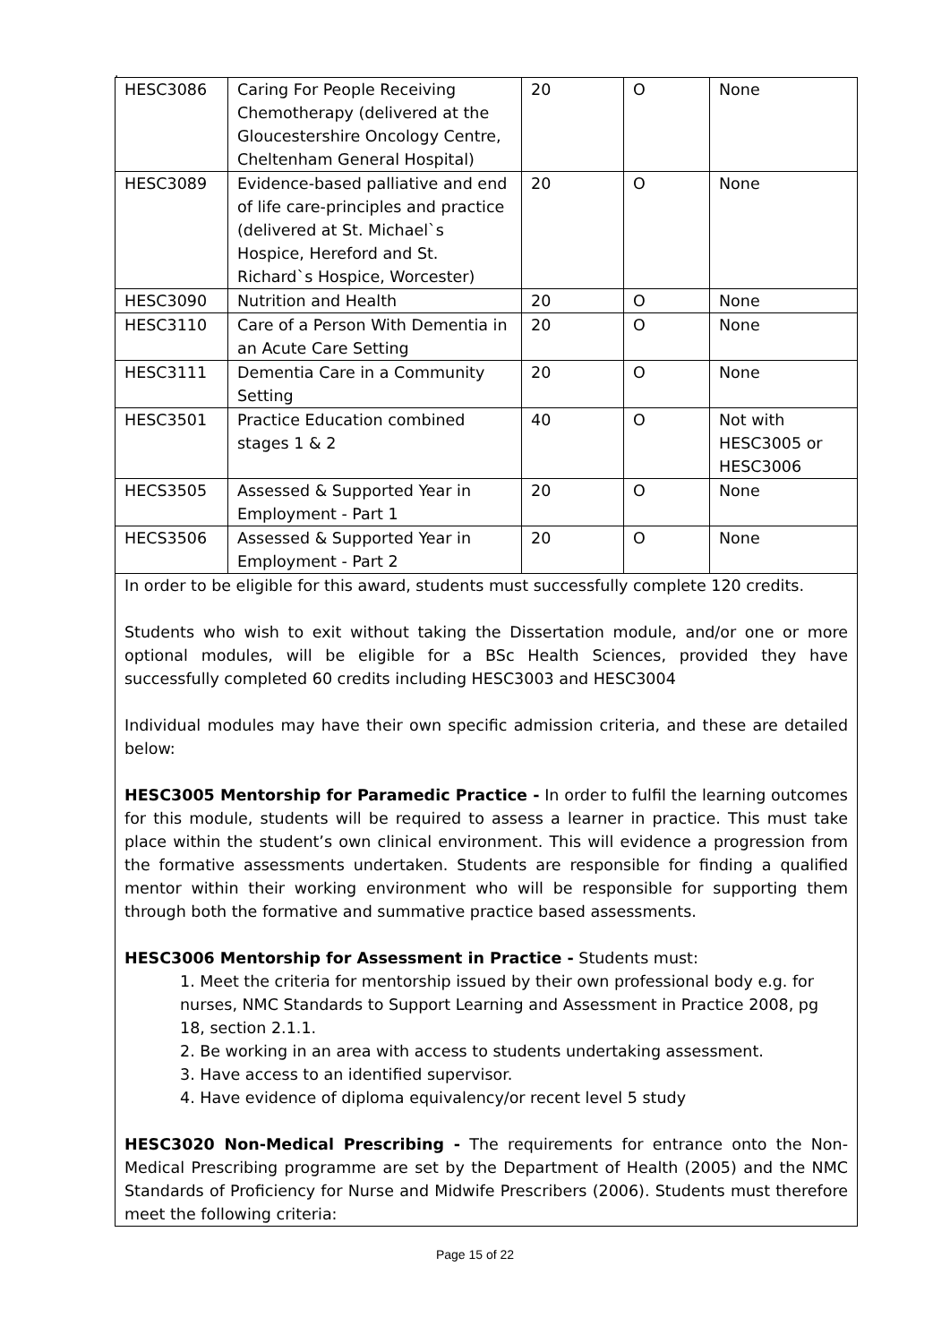.
| HESC3086 | Caring For People Receiving Chemotherapy (delivered at the Gloucestershire Oncology Centre, Cheltenham General Hospital) | 20 | O | None |
| HESC3089 | Evidence-based palliative and end of life care-principles and practice (delivered at St. Michael`s Hospice, Hereford and St. Richard`s Hospice, Worcester) | 20 | O | None |
| HESC3090 | Nutrition and Health | 20 | O | None |
| HESC3110 | Care of a Person With Dementia in an Acute Care Setting | 20 | O | None |
| HESC3111 | Dementia Care in a Community Setting | 20 | O | None |
| HESC3501 | Practice Education combined stages 1 & 2 | 40 | O | Not with HESC3005 or HESC3006 |
| HECS3505 | Assessed & Supported Year in Employment - Part 1 | 20 | O | None |
| HECS3506 | Assessed & Supported Year in Employment - Part 2 | 20 | O | None |
| In order to be eligible for this award, students must successfully complete 120 credits. Students who wish to exit without taking the Dissertation module, and/or one or more optional modules, will be eligible for a BSc Health Sciences, provided they have successfully completed 60 credits including HESC3003 and HESC3004 Individual modules may have their own specific admission criteria, and these are detailed below: HESC3005 Mentorship for Paramedic Practice - In order to fulfil the learning outcomes for this module, students will be required to assess a learner in practice. This must take place within the student’s own clinical environment. This will evidence a progression from the formative assessments undertaken. Students are responsible for finding a qualified mentor within their working environment who will be responsible for supporting them through both the formative and summative practice based assessments. HESC3006 Mentorship for Assessment in Practice - Students must: 1. Meet the criteria for mentorship issued by their own professional body e.g. for nurses, NMC Standards to Support Learning and Assessment in Practice 2008, pg 18, section 2.1.1. 2. Be working in an area with access to students undertaking assessment. 3. Have access to an identified supervisor. 4. Have evidence of diploma equivalency/or recent level 5 study HESC3020 Non-Medical Prescribing - The requirements for entrance onto the Non-Medical Prescribing programme are set by the Department of Health (2005) and the NMC Standards of Proficiency for Nurse and Midwife Prescribers (2006). Students must therefore meet the following criteria: | | | | |
Page 15 of 22